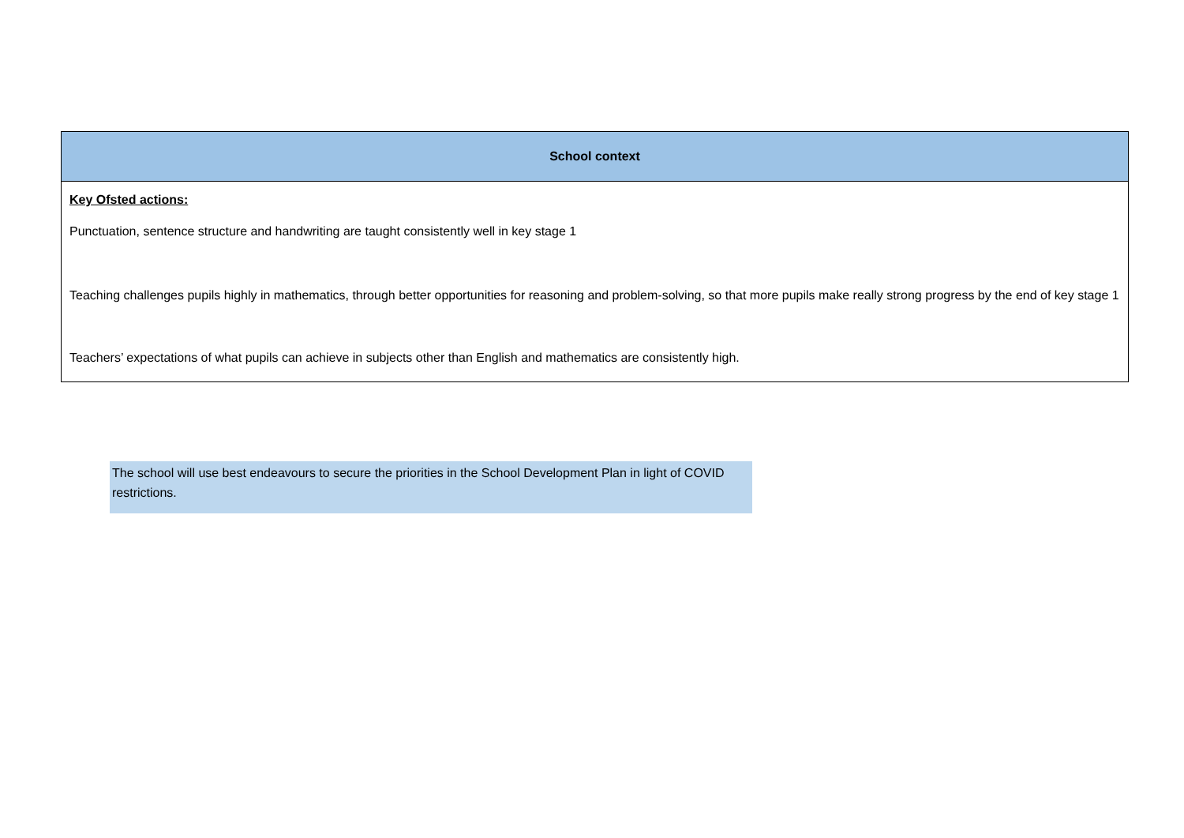| School context |
| --- |
| Key Ofsted actions: Punctuation, sentence structure and handwriting are taught consistently well in key stage 1 Teaching challenges pupils highly in mathematics, through better opportunities for reasoning and problem-solving, so that more pupils make really strong progress by the end of key stage 1 Teachers’ expectations of what pupils can achieve in subjects other than English and mathematics are consistently high. |
The school will use best endeavours to secure the priorities in the School Development Plan in light of COVID restrictions.